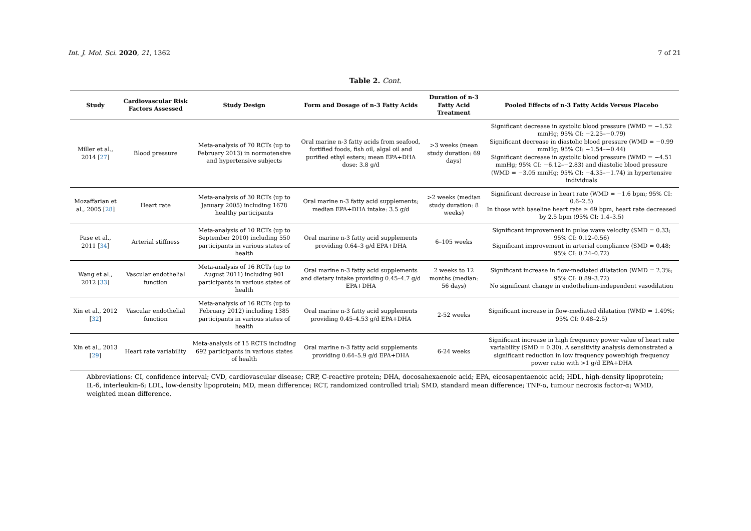Int. J. Mol. Sci. 2020, 21, 1362 7 of 21
Table 2. Cont.
| Study | Cardiovascular Risk Factors Assessed | Study Design | Form and Dosage of n-3 Fatty Acids | Duration of n-3 Fatty Acid Treatment | Pooled Effects of n-3 Fatty Acids Versus Placebo |
| --- | --- | --- | --- | --- | --- |
| Miller et al., 2014 [ 27 ] | Blood pressure | Meta-analysis of 70 RCTs (up to February 2013) in normotensive and hypertensive subjects | Oral marine n-3 fatty acids from seafood, fortified foods, fish oil, algal oil and purified ethyl esters; mean EPA+DHA dose: 3.8 g/d | >3 weeks (mean study duration: 69 days) | Significant decrease in systolic blood pressure (WMD = −1.52 mmHg; 95% CI: −2.25–−0.79) Significant decrease in diastolic blood pressure (WMD = −0.99 mmHg; 95% CI: −1.54–−0.44) Significant decrease in systolic blood pressure (WMD = −4.51 mmHg; 95% CI: −6.12–−2.83) and diastolic blood pressure (WMD = −3.05 mmHg; 95% CI: −4.35–−1.74) in hypertensive individuals |
| Mozaffarian et al., 2005 [ 28 ] | Heart rate | Meta-analysis of 30 RCTs (up to January 2005) including 1678 healthy participants | Oral marine n-3 fatty acid supplements; median EPA+DHA intake: 3.5 g/d | >2 weeks (median study duration: 8 weeks) | Significant decrease in heart rate (WMD = −1.6 bpm; 95% CI: 0.6–2.5) In those with baseline heart rate ≥ 69 bpm, heart rate decreased by 2.5 bpm (95% CI: 1.4–3.5) |
| Pase et al., 2011 [ 34 ] | Arterial stiffness | Meta-analysis of 10 RCTs (up to September 2010) including 550 participants in various states of health | Oral marine n-3 fatty acid supplements providing 0.64–3 g/d EPA+DHA | 6–105 weeks | Significant improvement in pulse wave velocity (SMD = 0.33; 95% CI: 0.12–0.56) Significant improvement in arterial compliance (SMD = 0.48; 95% CI: 0.24–0.72) |
| Wang et al., 2012 [ 33 ] | Vascular endothelial function | Meta-analysis of 16 RCTs (up to August 2011) including 901 participants in various states of health | Oral marine n-3 fatty acid supplements and dietary intake providing 0.45–4.7 g/d EPA+DHA | 2 weeks to 12 months (median: 56 days) | Significant increase in flow-mediated dilatation (WMD = 2.3%; 95% CI: 0.89–3.72) No significant change in endothelium-independent vasodilation |
| Xin et al., 2012 [ 32 ] | Vascular endothelial function | Meta-analysis of 16 RCTs (up to February 2012) including 1385 participants in various states of health | Oral marine n-3 fatty acid supplements providing 0.45–4.53 g/d EPA+DHA | 2-52 weeks | Significant increase in flow-mediated dilatation (WMD = 1.49%; 95% CI: 0.48–2.5) |
| Xin et al., 2013 [ 29 ] | Heart rate variability | Meta-analysis of 15 RCTS including 692 participants in various states of health | Oral marine n-3 fatty acid supplements providing 0.64–5.9 g/d EPA+DHA | 6-24 weeks | Significant increase in high frequency power value of heart rate variability (SMD = 0.30). A sensitivity analysis demonstrated a significant reduction in low frequency power/high frequency power ratio with >1 g/d EPA+DHA |
Abbreviations: CI, confidence interval; CVD, cardiovascular disease; CRP, C-reactive protein; DHA, docosahexaenoic acid; EPA, eicosapentaenoic acid; HDL, high-density lipoprotein; IL-6, interleukin-6; LDL, low-density lipoprotein; MD, mean difference; RCT, randomized controlled trial; SMD, standard mean difference; TNF-α, tumour necrosis factor-α; WMD, weighted mean difference.